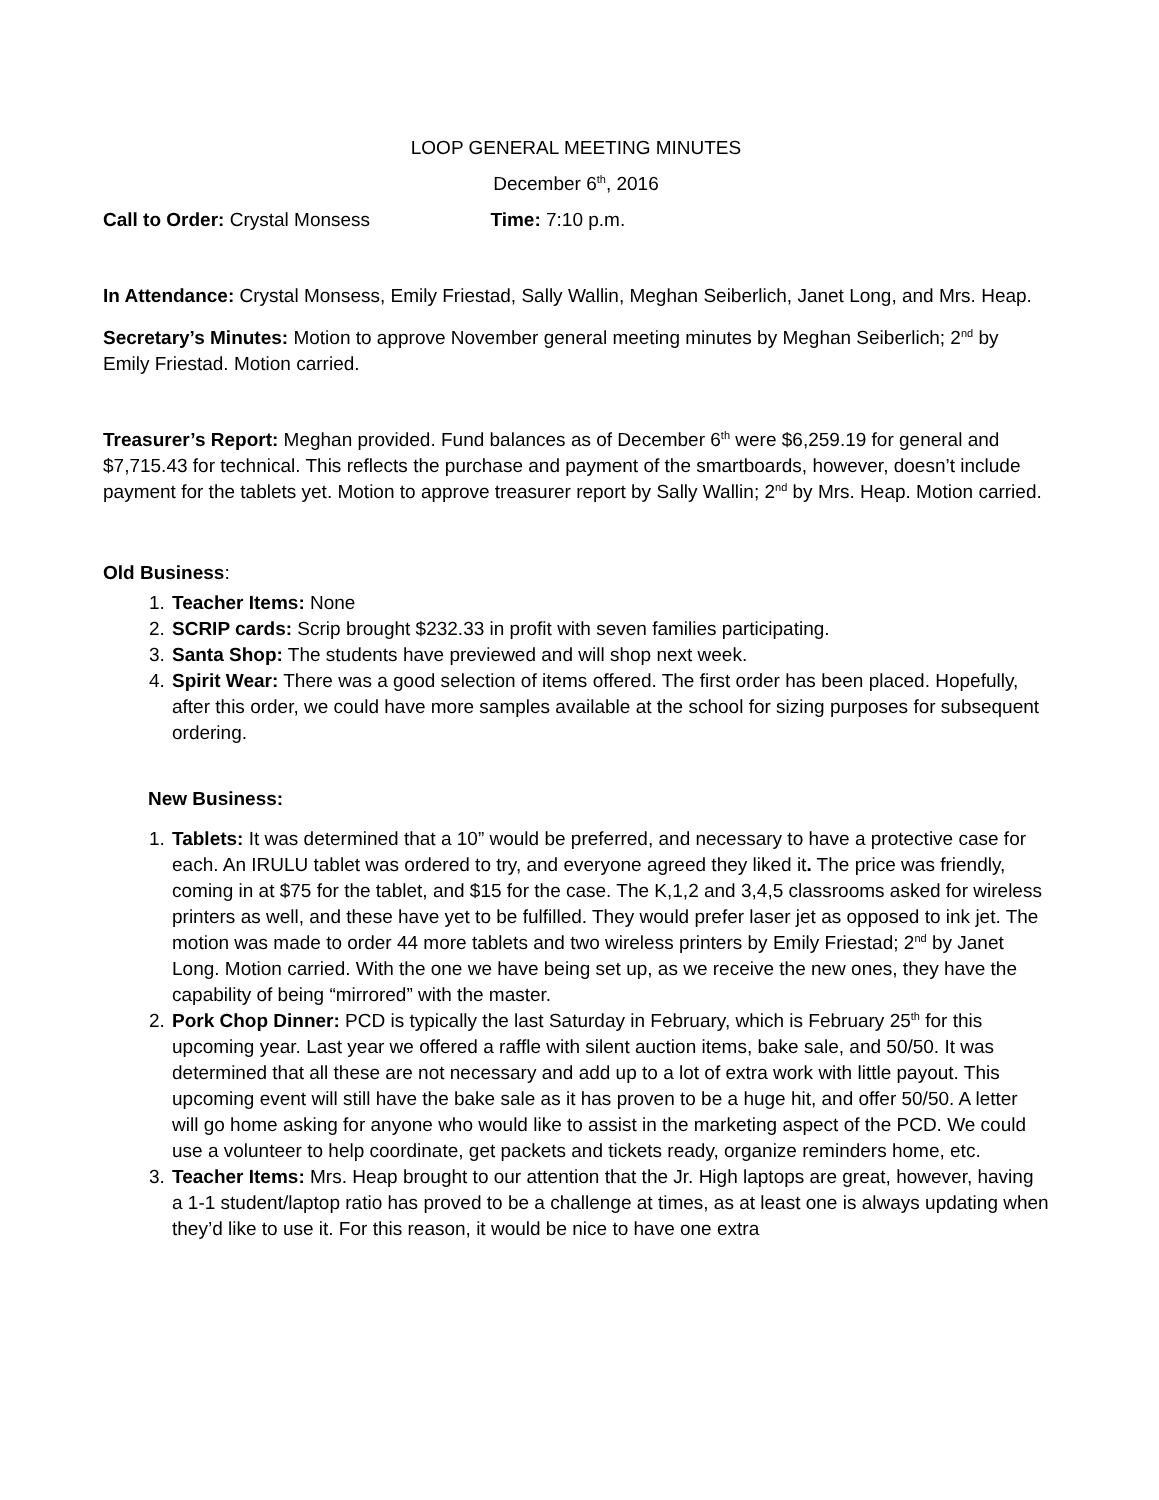LOOP GENERAL MEETING MINUTES
December 6<sup>th</sup>, 2016
Call to Order: Crystal Monsess Time: 7:10 p.m.
In Attendance: Crystal Monsess, Emily Friestad, Sally Wallin, Meghan Seiberlich, Janet Long, and Mrs. Heap.
Secretary’s Minutes: Motion to approve November general meeting minutes by Meghan Seiberlich; 2<sup>nd</sup> by Emily Friestad. Motion carried.
Treasurer’s Report: Meghan provided. Fund balances as of December 6<sup>th</sup> were $6,259.19 for general and $7,715.43 for technical. This reflects the purchase and payment of the smartboards, however, doesn’t include payment for the tablets yet. Motion to approve treasurer report by Sally Wallin; 2<sup>nd</sup> by Mrs. Heap. Motion carried.
Old Business:
1. Teacher Items: None
2. SCRIP cards: Scrip brought $232.33 in profit with seven families participating.
3. Santa Shop: The students have previewed and will shop next week.
4. Spirit Wear: There was a good selection of items offered. The first order has been placed. Hopefully, after this order, we could have more samples available at the school for sizing purposes for subsequent ordering.
New Business:
1. Tablets: It was determined that a 10” would be preferred, and necessary to have a protective case for each. An IRULU tablet was ordered to try, and everyone agreed they liked it. The price was friendly, coming in at $75 for the tablet, and $15 for the case. The K,1,2 and 3,4,5 classrooms asked for wireless printers as well, and these have yet to be fulfilled. They would prefer laser jet as opposed to ink jet. The motion was made to order 44 more tablets and two wireless printers by Emily Friestad; 2<sup>nd</sup> by Janet Long. Motion carried. With the one we have being set up, as we receive the new ones, they have the capability of being “mirrored” with the master.
2. Pork Chop Dinner: PCD is typically the last Saturday in February, which is February 25<sup>th</sup> for this upcoming year. Last year we offered a raffle with silent auction items, bake sale, and 50/50. It was determined that all these are not necessary and add up to a lot of extra work with little payout. This upcoming event will still have the bake sale as it has proven to be a huge hit, and offer 50/50. A letter will go home asking for anyone who would like to assist in the marketing aspect of the PCD. We could use a volunteer to help coordinate, get packets and tickets ready, organize reminders home, etc.
3. Teacher Items: Mrs. Heap brought to our attention that the Jr. High laptops are great, however, having a 1-1 student/laptop ratio has proved to be a challenge at times, as at least one is always updating when they’d like to use it. For this reason, it would be nice to have one extra